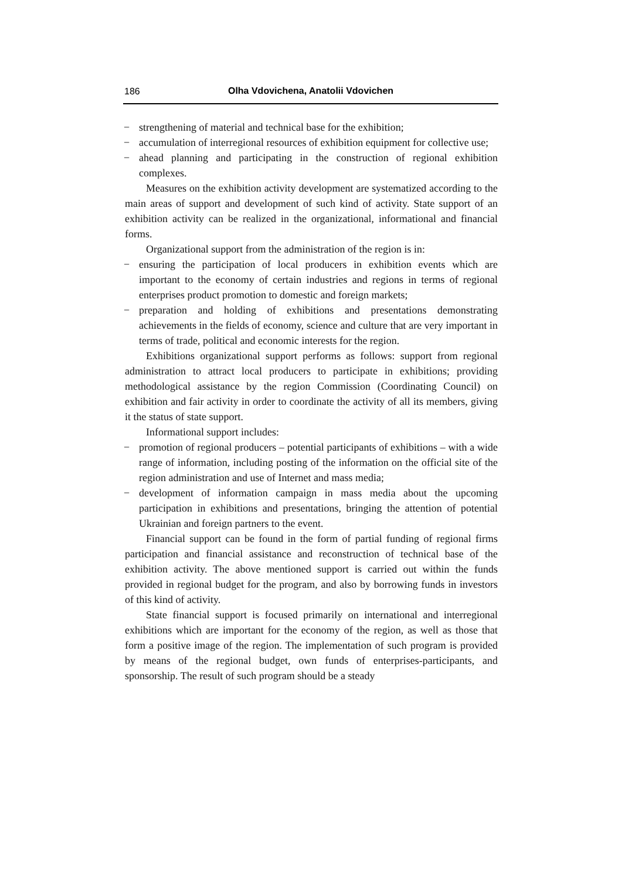186
Olha Vdovichena, Anatolii Vdovichen
− strengthening of material and technical base for the exhibition;
− accumulation of interregional resources of exhibition equipment for collective use;
− ahead planning and participating in the construction of regional exhibition complexes.
Measures on the exhibition activity development are systematized according to the main areas of support and development of such kind of activity. State support of an exhibition activity can be realized in the organizational, informational and financial forms.
Organizational support from the administration of the region is in:
− ensuring the participation of local producers in exhibition events which are important to the economy of certain industries and regions in terms of regional enterprises product promotion to domestic and foreign markets;
− preparation and holding of exhibitions and presentations demonstrating achievements in the fields of economy, science and culture that are very important in terms of trade, political and economic interests for the region.
Exhibitions organizational support performs as follows: support from regional administration to attract local producers to participate in exhibitions; providing methodological assistance by the region Commission (Coordinating Council) on exhibition and fair activity in order to coordinate the activity of all its members, giving it the status of state support.
Informational support includes:
− promotion of regional producers – potential participants of exhibitions – with a wide range of information, including posting of the information on the official site of the region administration and use of Internet and mass media;
− development of information campaign in mass media about the upcoming participation in exhibitions and presentations, bringing the attention of potential Ukrainian and foreign partners to the event.
Financial support can be found in the form of partial funding of regional firms participation and financial assistance and reconstruction of technical base of the exhibition activity. The above mentioned support is carried out within the funds provided in regional budget for the program, and also by borrowing funds in investors of this kind of activity.
State financial support is focused primarily on international and interregional exhibitions which are important for the economy of the region, as well as those that form a positive image of the region. The implementation of such program is provided by means of the regional budget, own funds of enterprises-participants, and sponsorship. The result of such program should be a steady